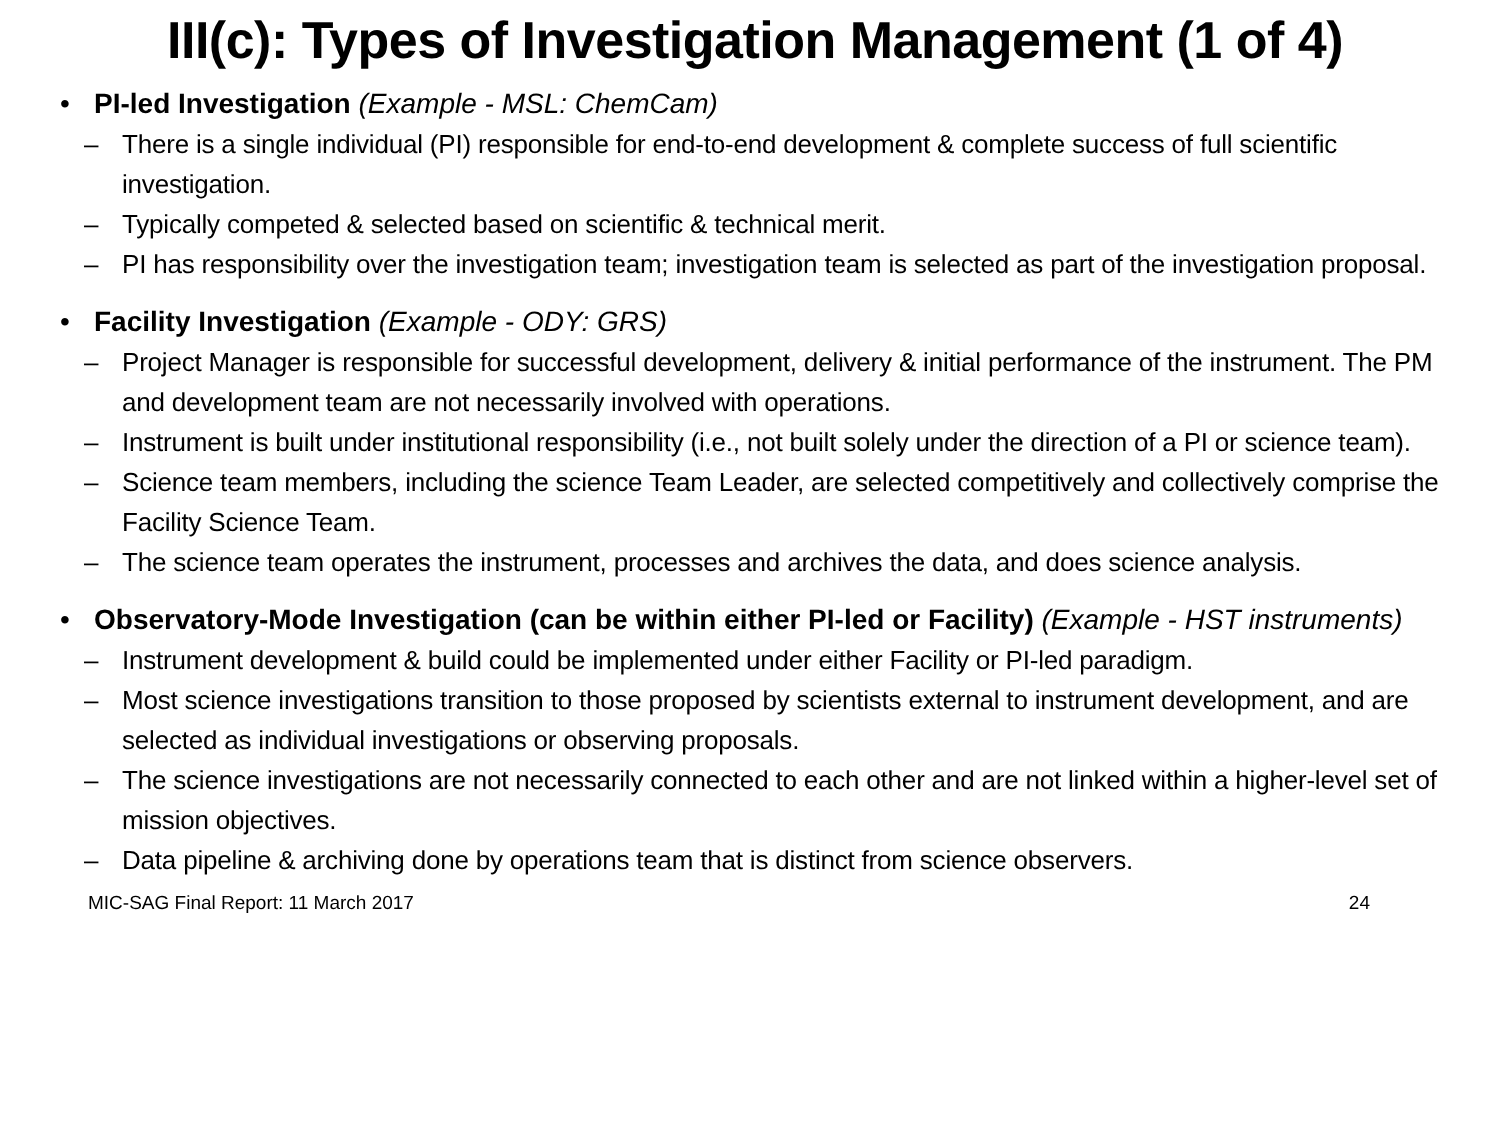III(c): Types of Investigation Management (1 of 4)
• PI-led Investigation (Example - MSL: ChemCam)
– There is a single individual (PI) responsible for end-to-end development & complete success of full scientific investigation.
– Typically competed & selected based on scientific & technical merit.
– PI has responsibility over the investigation team; investigation team is selected as part of the investigation proposal.
• Facility Investigation (Example - ODY: GRS)
– Project Manager is responsible for successful development, delivery & initial performance of the instrument. The PM and development team are not necessarily involved with operations.
– Instrument is built under institutional responsibility (i.e., not built solely under the direction of a PI or science team).
– Science team members, including the science Team Leader, are selected competitively and collectively comprise the Facility Science Team.
– The science team operates the instrument, processes and archives the data, and does science analysis.
• Observatory-Mode Investigation (can be within either PI-led or Facility) (Example - HST instruments)
– Instrument development & build could be implemented under either Facility or PI-led paradigm.
– Most science investigations transition to those proposed by scientists external to instrument development, and are selected as individual investigations or observing proposals.
– The science investigations are not necessarily connected to each other and are not linked within a higher-level set of mission objectives.
– Data pipeline & archiving done by operations team that is distinct from science observers.
MIC-SAG Final Report: 11 March 2017 24